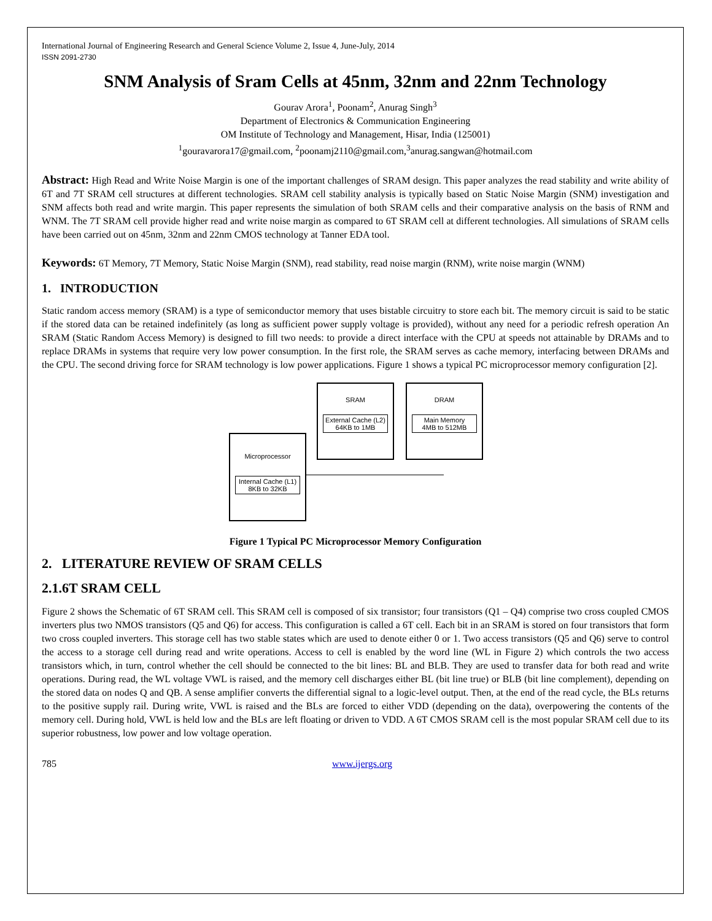International Journal of Engineering Research and General Science Volume 2, Issue 4, June-July, 2014
ISSN 2091-2730
SNM Analysis of Sram Cells at 45nm, 32nm and 22nm Technology
Gourav Arora<sup>1</sup>, Poonam<sup>2</sup>, Anurag Singh<sup>3</sup>
Department of Electronics & Communication Engineering
OM Institute of Technology and Management, Hisar, India (125001)
<sup>1</sup> gouravarora17@gmail.com, <sup>2</sup>poonamj2110@gmail.com,<sup>3</sup>anurag.sangwan@hotmail.com
Abstract: High Read and Write Noise Margin is one of the important challenges of SRAM design. This paper analyzes the read stability and write ability of 6T and 7T SRAM cell structures at different technologies. SRAM cell stability analysis is typically based on Static Noise Margin (SNM) investigation and SNM affects both read and write margin. This paper represents the simulation of both SRAM cells and their comparative analysis on the basis of RNM and WNM. The 7T SRAM cell provide higher read and write noise margin as compared to 6T SRAM cell at different technologies. All simulations of SRAM cells have been carried out on 45nm, 32nm and 22nm CMOS technology at Tanner EDA tool.
Keywords: 6T Memory, 7T Memory, Static Noise Margin (SNM), read stability, read noise margin (RNM), write noise margin (WNM)
1. INTRODUCTION
Static random access memory (SRAM) is a type of semiconductor memory that uses bistable circuitry to store each bit. The memory circuit is said to be static if the stored data can be retained indefinitely (as long as sufficient power supply voltage is provided), without any need for a periodic refresh operation An SRAM (Static Random Access Memory) is designed to fill two needs: to provide a direct interface with the CPU at speeds not attainable by DRAMs and to replace DRAMs in systems that require very low power consumption. In the first role, the SRAM serves as cache memory, interfacing between DRAMs and the CPU. The second driving force for SRAM technology is low power applications. Figure 1 shows a typical PC microprocessor memory configuration [2].
SRAM
External Cache (L2)
64KB to 1MB
DRAM
Main Memory
4MB to 512MB
Microprocessor
Internal Cache (L1)
8KB to 32KB
Figure 1 Typical PC Microprocessor Memory Configuration
2. LITERATURE REVIEW OF SRAM CELLS
2.1.6T SRAM CELL
Figure 2 shows the Schematic of 6T SRAM cell. This SRAM cell is composed of six transistor; four transistors (Q1 – Q4) comprise two cross coupled CMOS inverters plus two NMOS transistors (Q5 and Q6) for access. This configuration is called a 6T cell. Each bit in an SRAM is stored on four transistors that form two cross coupled inverters. This storage cell has two stable states which are used to denote either 0 or 1. Two access transistors (Q5 and Q6) serve to control the access to a storage cell during read and write operations. Access to cell is enabled by the word line (WL in Figure 2) which controls the two access transistors which, in turn, control whether the cell should be connected to the bit lines: BL and BLB. They are used to transfer data for both read and write operations. During read, the WL voltage VWL is raised, and the memory cell discharges either BL (bit line true) or BLB (bit line complement), depending on the stored data on nodes Q and QB. A sense amplifier converts the differential signal to a logic-level output. Then, at the end of the read cycle, the BLs returns to the positive supply rail. During write, VWL is raised and the BLs are forced to either VDD (depending on the data), overpowering the contents of the memory cell. During hold, VWL is held low and the BLs are left floating or driven to VDD. A 6T CMOS SRAM cell is the most popular SRAM cell due to its superior robustness, low power and low voltage operation.
785 www.ijergs.org